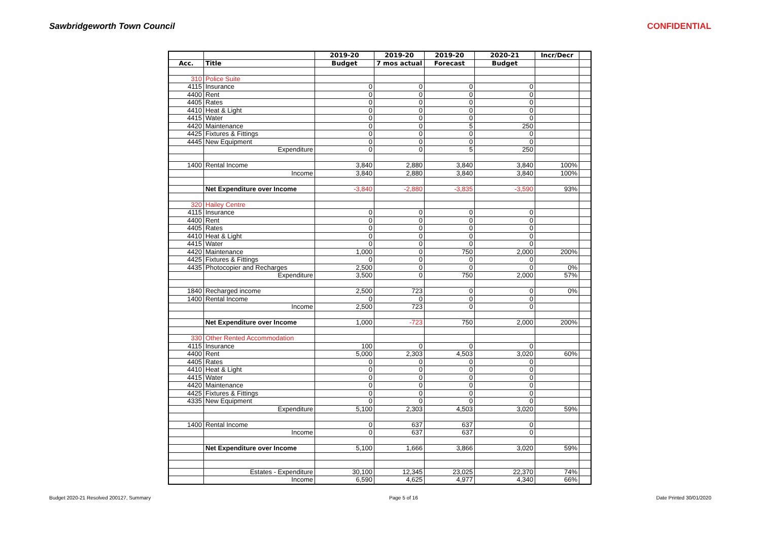Sawbridgeworth Town Council CONFIDENTIAL
| | | 2019-20 | 2019-20 | 2019-20 | 2020-21 | Incr/Decr | |
| --- | --- | --- | --- | --- | --- | --- | --- |
| Acc. | Title | Budget | 7 mos actual | Forecast | Budget | | |
| 310 | Police Suite | | | | | | |
| 4115 | Insurance | 0 | 0 | 0 | 0 | | |
| 4400 | Rent | 0 | 0 | 0 | 0 | | |
| 4405 | Rates | 0 | 0 | 0 | 0 | | |
| 4410 | Heat & Light | 0 | 0 | 0 | 0 | | |
| 4415 | Water | 0 | 0 | 0 | 0 | | |
| 4420 | Maintenance | 0 | 0 | 5 | 250 | | |
| 4425 | Fixtures & Fittings | 0 | 0 | 0 | 0 | | |
| 4445 | New Equipment | 0 | 0 | 0 | 0 | | |
| | Expenditure | 0 | 0 | 5 | 250 | | |
| 1400 | Rental Income | 3,840 | 2,880 | 3,840 | 3,840 | 100% | |
| | Income | 3,840 | 2,880 | 3,840 | 3,840 | 100% | |
| | Net Expenditure over Income | -3,840 | -2,880 | -3,835 | -3,590 | 93% | |
| 320 | Hailey Centre | | | | | | |
| 4115 | Insurance | 0 | 0 | 0 | 0 | | |
| 4400 | Rent | 0 | 0 | 0 | 0 | | |
| 4405 | Rates | 0 | 0 | 0 | 0 | | |
| 4410 | Heat & Light | 0 | 0 | 0 | 0 | | |
| 4415 | Water | 0 | 0 | 0 | 0 | | |
| 4420 | Maintenance | 1,000 | 0 | 750 | 2,000 | 200% | |
| 4425 | Fixtures & Fittings | 0 | 0 | 0 | 0 | | |
| 4435 | Photocopier and Recharges | 2,500 | 0 | 0 | 0 | 0% | |
| | Expenditure | 3,500 | 0 | 750 | 2,000 | 57% | |
| 1840 | Recharged income | 2,500 | 723 | 0 | 0 | 0% | |
| 1400 | Rental Income | 0 | 0 | 0 | 0 | | |
| | Income | 2,500 | 723 | 0 | 0 | | |
| | Net Expenditure over Income | 1,000 | -723 | 750 | 2,000 | 200% | |
| 330 | Other Rented Accommodation | | | | | | |
| 4115 | Insurance | 100 | 0 | 0 | 0 | | |
| 4400 | Rent | 5,000 | 2,303 | 4,503 | 3,020 | 60% | |
| 4405 | Rates | 0 | 0 | 0 | 0 | | |
| 4410 | Heat & Light | 0 | 0 | 0 | 0 | | |
| 4415 | Water | 0 | 0 | 0 | 0 | | |
| 4420 | Maintenance | 0 | 0 | 0 | 0 | | |
| 4425 | Fixtures & Fittings | 0 | 0 | 0 | 0 | | |
| 4335 | New Equipment | 0 | 0 | 0 | 0 | | |
| | Expenditure | 5,100 | 2,303 | 4,503 | 3,020 | 59% | |
| 1400 | Rental Income | 0 | 637 | 637 | 0 | | |
| | Income | 0 | 637 | 637 | 0 | | |
| | Net Expenditure over Income | 5,100 | 1,666 | 3,866 | 3,020 | 59% | |
| | Estates - Expenditure | 30,100 | 12,345 | 23,025 | 22,370 | 74% | |
| | Income | 6,590 | 4,625 | 4,977 | 4,340 | 66% | |
Budget 2020-21 Resolved 200127, Summary Page 5 of 16 Date Printed 30/01/2020